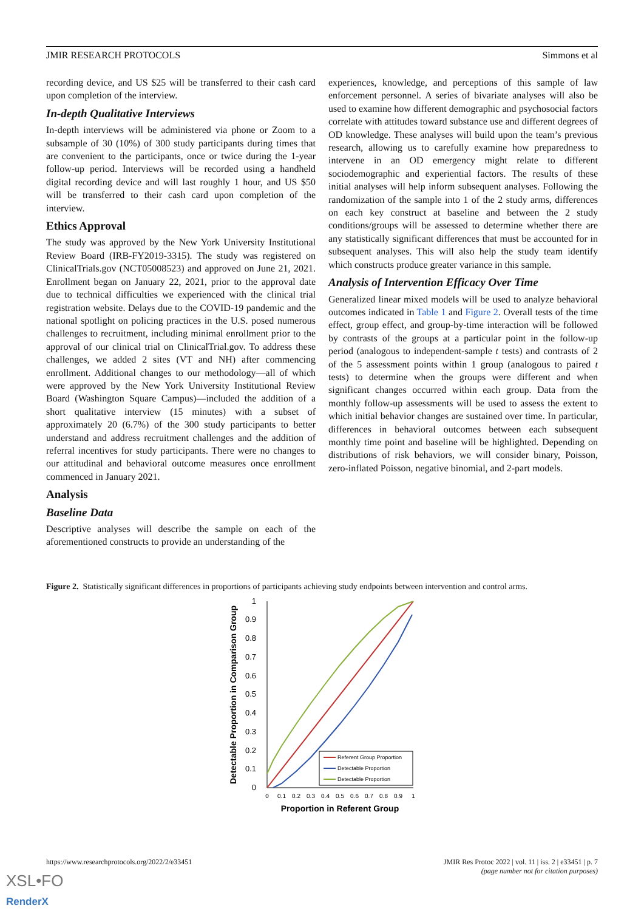JMIR RESEARCH PROTOCOLS Simmons et al
recording device, and US $25 will be transferred to their cash card upon completion of the interview.
In-depth Qualitative Interviews
In-depth interviews will be administered via phone or Zoom to a subsample of 30 (10%) of 300 study participants during times that are convenient to the participants, once or twice during the 1-year follow-up period. Interviews will be recorded using a handheld digital recording device and will last roughly 1 hour, and US $50 will be transferred to their cash card upon completion of the interview.
Ethics Approval
The study was approved by the New York University Institutional Review Board (IRB-FY2019-3315). The study was registered on ClinicalTrials.gov (NCT05008523) and approved on June 21, 2021. Enrollment began on January 22, 2021, prior to the approval date due to technical difficulties we experienced with the clinical trial registration website. Delays due to the COVID-19 pandemic and the national spotlight on policing practices in the U.S. posed numerous challenges to recruitment, including minimal enrollment prior to the approval of our clinical trial on ClinicalTrial.gov. To address these challenges, we added 2 sites (VT and NH) after commencing enrollment. Additional changes to our methodology—all of which were approved by the New York University Institutional Review Board (Washington Square Campus)—included the addition of a short qualitative interview (15 minutes) with a subset of approximately 20 (6.7%) of the 300 study participants to better understand and address recruitment challenges and the addition of referral incentives for study participants. There were no changes to our attitudinal and behavioral outcome measures once enrollment commenced in January 2021.
Analysis
Baseline Data
Descriptive analyses will describe the sample on each of the aforementioned constructs to provide an understanding of the
experiences, knowledge, and perceptions of this sample of law enforcement personnel. A series of bivariate analyses will also be used to examine how different demographic and psychosocial factors correlate with attitudes toward substance use and different degrees of OD knowledge. These analyses will build upon the team’s previous research, allowing us to carefully examine how preparedness to intervene in an OD emergency might relate to different sociodemographic and experiential factors. The results of these initial analyses will help inform subsequent analyses. Following the randomization of the sample into 1 of the 2 study arms, differences on each key construct at baseline and between the 2 study conditions/groups will be assessed to determine whether there are any statistically significant differences that must be accounted for in subsequent analyses. This will also help the study team identify which constructs produce greater variance in this sample.
Analysis of Intervention Efficacy Over Time
Generalized linear mixed models will be used to analyze behavioral outcomes indicated in Table 1 and Figure 2. Overall tests of the time effect, group effect, and group-by-time interaction will be followed by contrasts of the groups at a particular point in the follow-up period (analogous to independent-sample t tests) and contrasts of 2 of the 5 assessment points within 1 group (analogous to paired t tests) to determine when the groups were different and when significant changes occurred within each group. Data from the monthly follow-up assessments will be used to assess the extent to which initial behavior changes are sustained over time. In particular, differences in behavioral outcomes between each subsequent monthly time point and baseline will be highlighted. Depending on distributions of risk behaviors, we will consider binary, Poisson, zero-inflated Poisson, negative binomial, and 2-part models.
Figure 2. Statistically significant differences in proportions of participants achieving study endpoints between intervention and control arms.
0
0.1
0.2
0.3
0.4
0.5
0.6
0.7
0.8
0.9
1
0
0.1
0.2
0.3
0.4
0.5
0.6
0.7
0.8
0.9
1
Proportion in Referent Group
Detectable Proportion in Comparison Group
Referent Group Proportion
Detectable Proportion
Detectable Proportion
https://www.researchprotocols.org/2022/2/e33451 JMIR Res Protoc 2022 | vol. 11 | iss. 2 | e33451 | p. 7
(page number not for citation purposes)
XSL•FO
RenderX